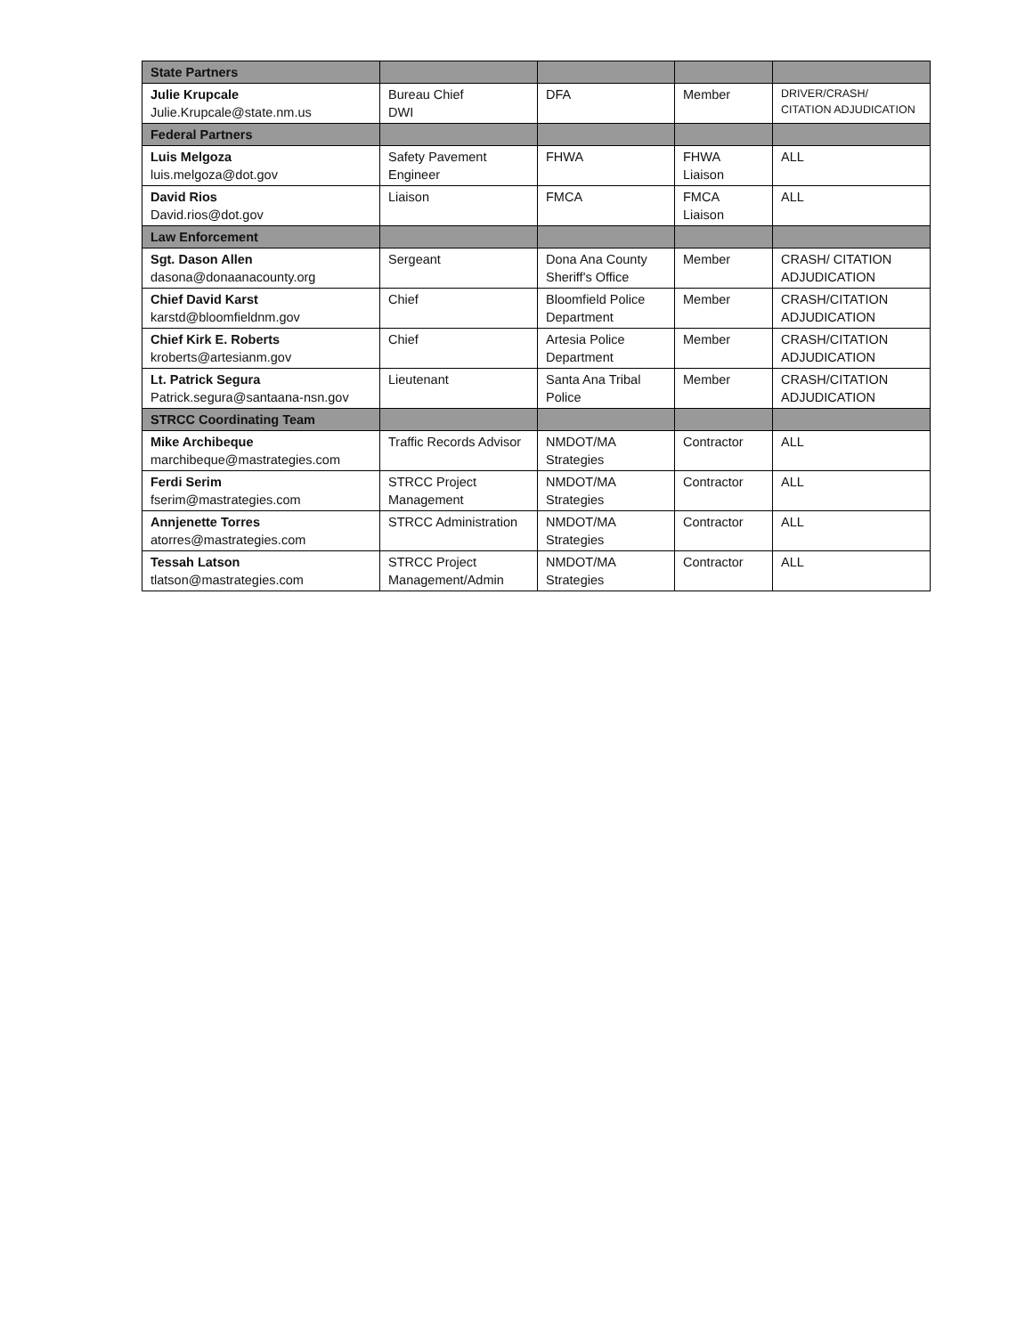| State Partners | | | | |
| Julie Krupcale Julie.Krupcale@state.nm.us | Bureau Chief DWI | DFA | Member | DRIVER/CRASH/ CITATION ADJUDICATION |
| Federal Partners | | | | |
| Luis Melgoza luis.melgoza@dot.gov | Safety Pavement Engineer | FHWA | FHWA Liaison | ALL |
| David Rios David.rios@dot.gov | Liaison | FMCA | FMCA Liaison | ALL |
| Law Enforcement | | | | |
| Sgt. Dason Allen dasona@donaanacounty.org | Sergeant | Dona Ana County Sheriff's Office | Member | CRASH/ CITATION ADJUDICATION |
| Chief David Karst karstd@bloomfieldnm.gov | Chief | Bloomfield Police Department | Member | CRASH/CITATION ADJUDICATION |
| Chief Kirk E. Roberts kroberts@artesianm.gov | Chief | Artesia Police Department | Member | CRASH/CITATION ADJUDICATION |
| Lt. Patrick Segura Patrick.segura@santaana-nsn.gov | Lieutenant | Santa Ana Tribal Police | Member | CRASH/CITATION ADJUDICATION |
| STRCC Coordinating Team | | | | |
| Mike Archibeque marchibeque@mastrategies.com | Traffic Records Advisor | NMDOT/MA Strategies | Contractor | ALL |
| Ferdi Serim fserim@mastrategies.com | STRCC Project Management | NMDOT/MA Strategies | Contractor | ALL |
| Annjenette Torres atorres@mastrategies.com | STRCC Administration | NMDOT/MA Strategies | Contractor | ALL |
| Tessah Latson tlatson@mastrategies.com | STRCC Project Management/Admin | NMDOT/MA Strategies | Contractor | ALL |